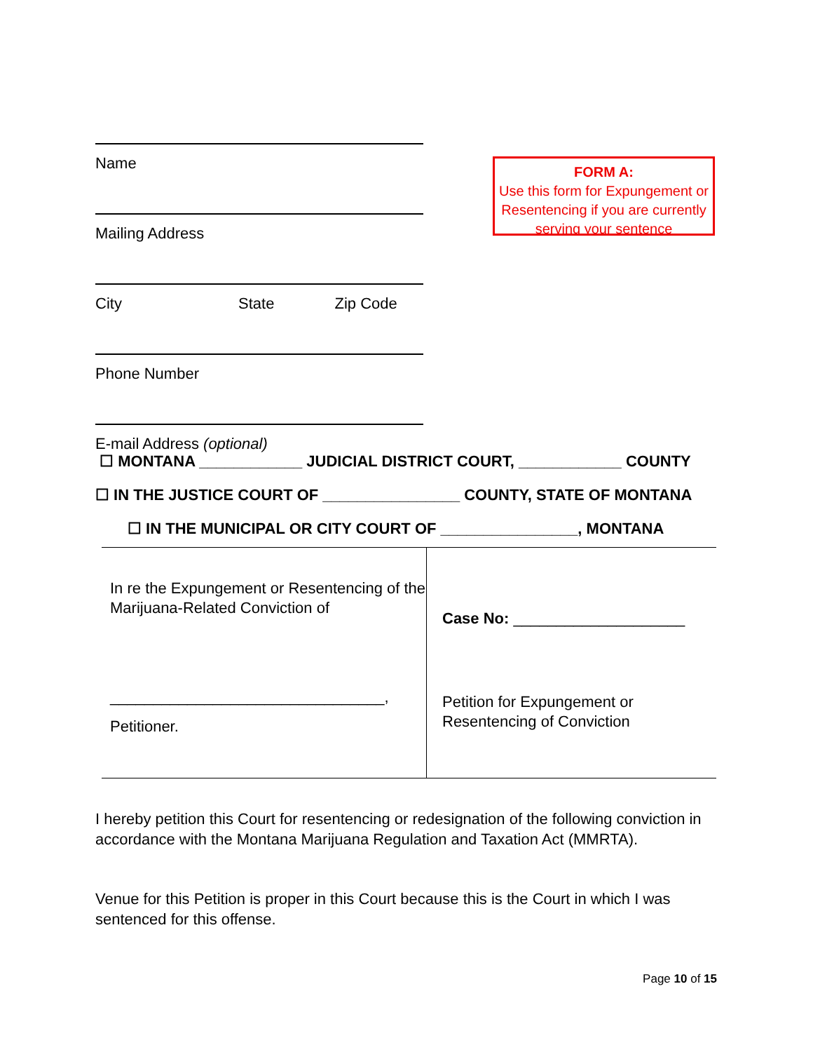Name
Mailing Address
City State Zip Code
Phone Number
E-mail Address (optional)
FORM A:
Use this form for Expungement or Resentencing if you are currently serving your sentence
☐ MONTANA ____________ JUDICIAL DISTRICT COURT, ____________ COUNTY
☐ IN THE JUSTICE COURT OF ________________ COUNTY, STATE OF MONTANA
☐ IN THE MUNICIPAL OR CITY COURT OF ________________, MONTANA
| In re the Expungement or Resentencing of the Marijuana-Related Conviction of ________________________________, Petitioner. | Case No: ____________________ Petition for Expungement or Resentencing of Conviction |
I hereby petition this Court for resentencing or redesignation of the following conviction in accordance with the Montana Marijuana Regulation and Taxation Act (MMRTA).
Venue for this Petition is proper in this Court because this is the Court in which I was sentenced for this offense.
Page 10 of 15